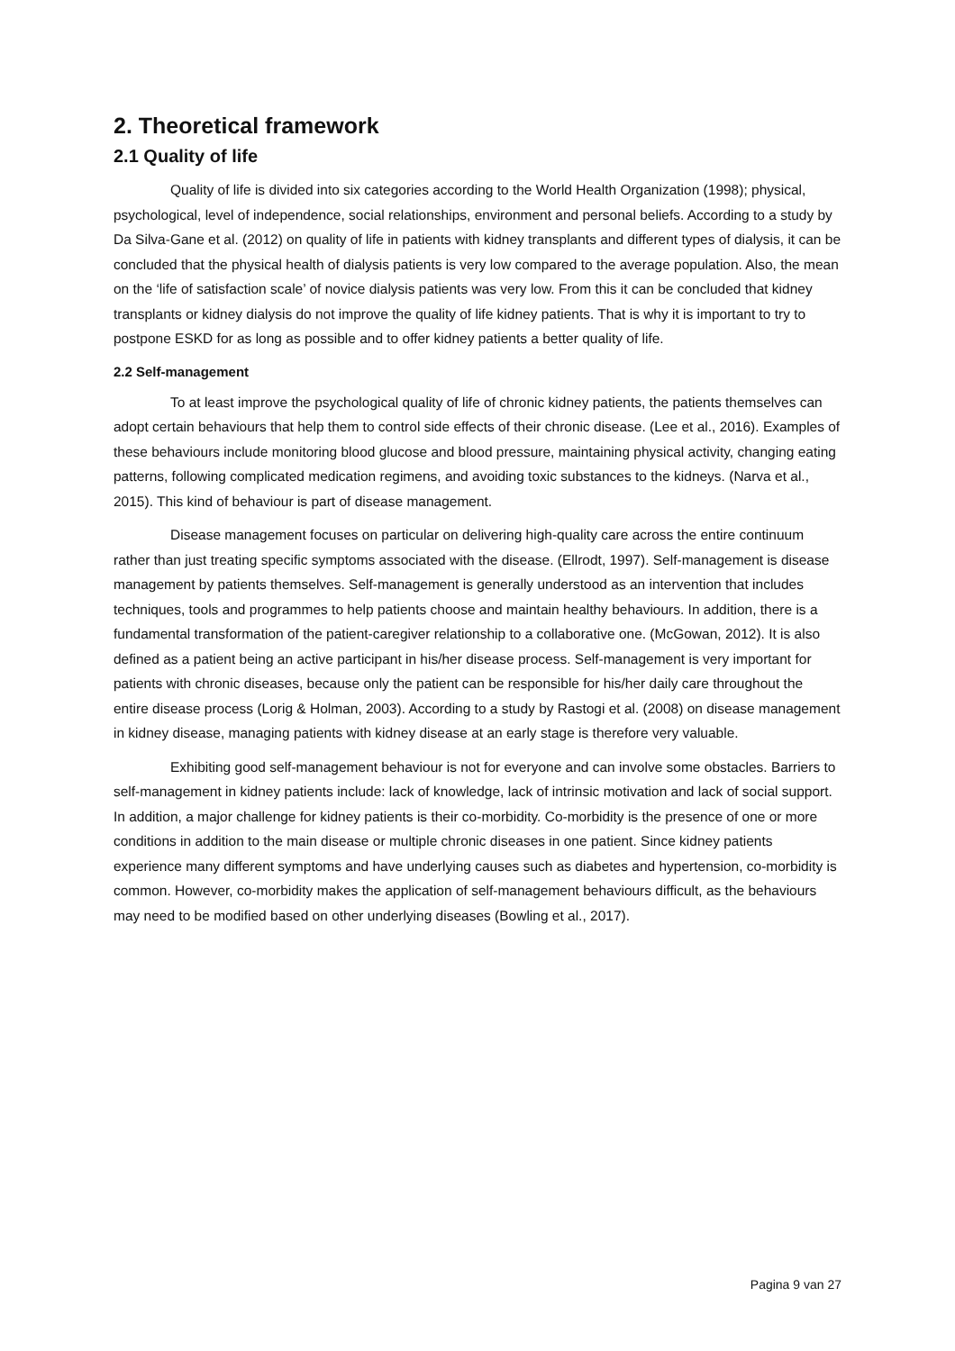2. Theoretical framework
2.1 Quality of life
Quality of life is divided into six categories according to the World Health Organization (1998); physical, psychological, level of independence, social relationships, environment and personal beliefs. According to a study by Da Silva-Gane et al. (2012) on quality of life in patients with kidney transplants and different types of dialysis, it can be concluded that the physical health of dialysis patients is very low compared to the average population. Also, the mean on the ‘life of satisfaction scale’ of novice dialysis patients was very low. From this it can be concluded that kidney transplants or kidney dialysis do not improve the quality of life kidney patients. That is why it is important to try to postpone ESKD for as long as possible and to offer kidney patients a better quality of life.
2.2 Self-management
To at least improve the psychological quality of life of chronic kidney patients, the patients themselves can adopt certain behaviours that help them to control side effects of their chronic disease. (Lee et al., 2016). Examples of these behaviours include monitoring blood glucose and blood pressure, maintaining physical activity, changing eating patterns, following complicated medication regimens, and avoiding toxic substances to the kidneys. (Narva et al., 2015). This kind of behaviour is part of disease management.
Disease management focuses on particular on delivering high-quality care across the entire continuum rather than just treating specific symptoms associated with the disease. (Ellrodt, 1997). Self-management is disease management by patients themselves. Self-management is generally understood as an intervention that includes techniques, tools and programmes to help patients choose and maintain healthy behaviours. In addition, there is a fundamental transformation of the patient-caregiver relationship to a collaborative one. (McGowan, 2012). It is also defined as a patient being an active participant in his/her disease process. Self-management is very important for patients with chronic diseases, because only the patient can be responsible for his/her daily care throughout the entire disease process (Lorig & Holman, 2003). According to a study by Rastogi et al. (2008) on disease management in kidney disease, managing patients with kidney disease at an early stage is therefore very valuable.
Exhibiting good self-management behaviour is not for everyone and can involve some obstacles. Barriers to self-management in kidney patients include: lack of knowledge, lack of intrinsic motivation and lack of social support. In addition, a major challenge for kidney patients is their co-morbidity. Co-morbidity is the presence of one or more conditions in addition to the main disease or multiple chronic diseases in one patient. Since kidney patients experience many different symptoms and have underlying causes such as diabetes and hypertension, co-morbidity is common. However, co-morbidity makes the application of self-management behaviours difficult, as the behaviours may need to be modified based on other underlying diseases (Bowling et al., 2017).
Pagina 9 van 27